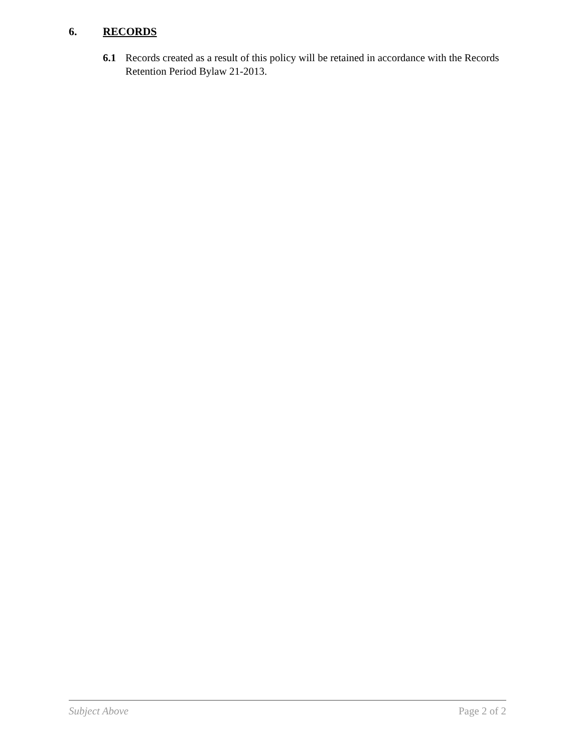6. RECORDS
6.1 Records created as a result of this policy will be retained in accordance with the Records Retention Period Bylaw 21-2013.
Subject Above Page 2 of 2